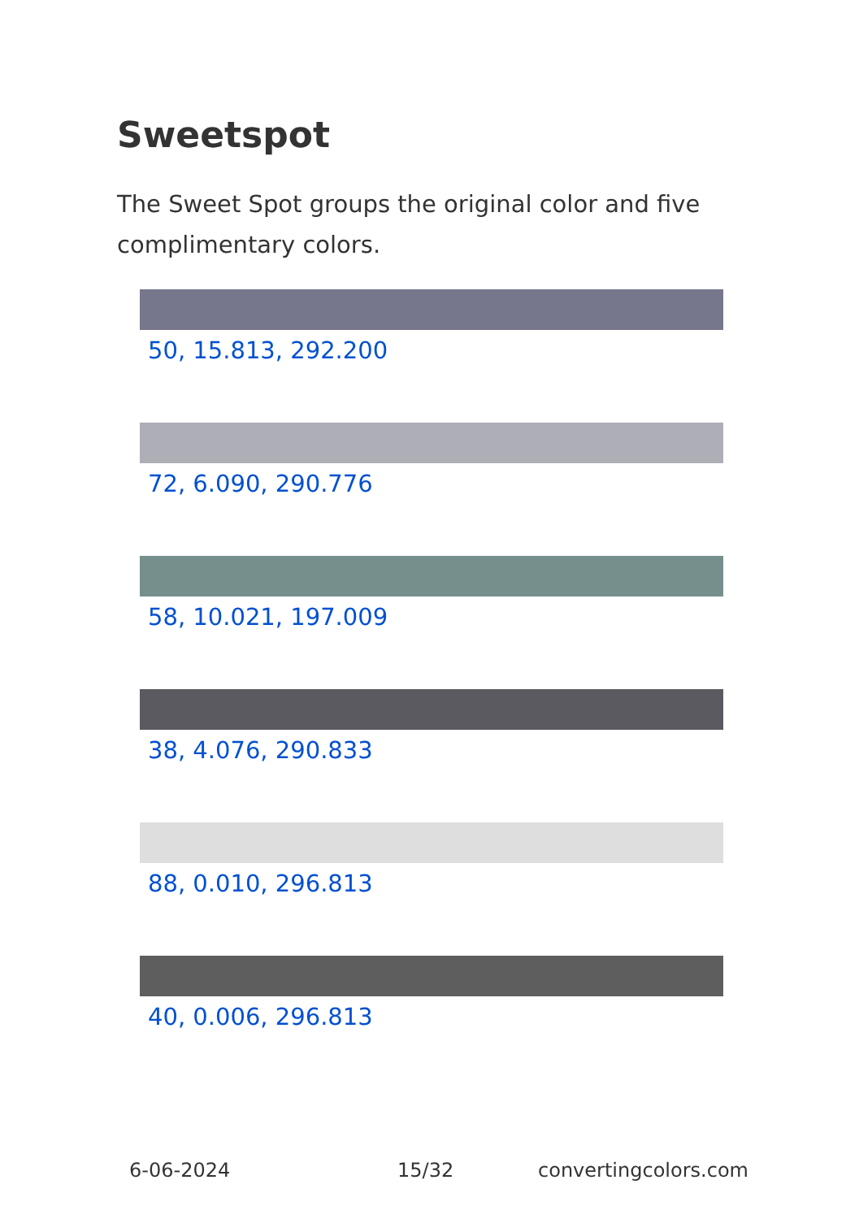Sweetspot
The Sweet Spot groups the original color and five complimentary colors.
50, 15.813, 292.200
72, 6.090, 290.776
58, 10.021, 197.009
38, 4.076, 290.833
88, 0.010, 296.813
40, 0.006, 296.813
6-06-2024 15/32 convertingcolors.com